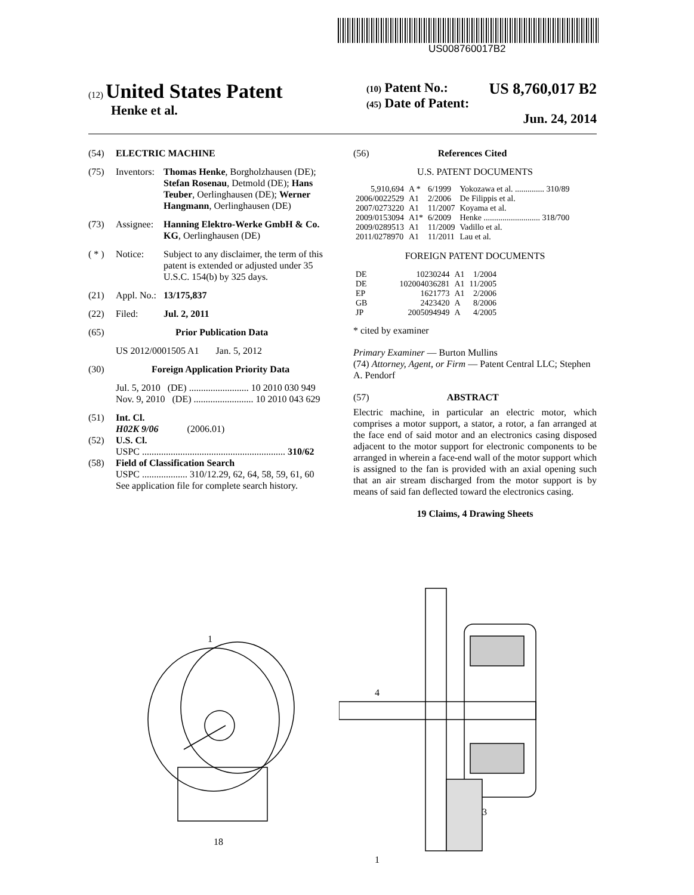US008760017B2
(12) United States Patent
Henke et al.
(10) Patent No.: US 8,760,017 B2
(45) Date of Patent: Jun. 24, 2014
(54) ELECTRIC MACHINE
(75) Inventors: Thomas Henke, Borgholzhausen (DE); Stefan Rosenau, Detmold (DE); Hans Teuber, Oerlinghausen (DE); Werner Hangmann, Oerlinghausen (DE)
(73) Assignee: Hanning Elektro-Werke GmbH & Co. KG, Oerlinghausen (DE)
( * ) Notice: Subject to any disclaimer, the term of this patent is extended or adjusted under 35 U.S.C. 154(b) by 325 days.
(21) Appl. No.: 13/175,837
(22) Filed: Jul. 2, 2011
(65) Prior Publication Data
US 2012/0001505 A1 Jan. 5, 2012
(30) Foreign Application Priority Data
Jul. 5, 2010 (DE) ......................... 10 2010 030 949
Nov. 9, 2010 (DE) ......................... 10 2010 043 629
(51) Int. Cl.
H02K 9/06 (2006.01)
(52) U.S. Cl.
USPC ............................................................ 310/62
(58) Field of Classification Search
USPC ................... 310/12.29, 62, 64, 58, 59, 61, 60
See application file for complete search history.
(56) References Cited
U.S. PATENT DOCUMENTS
| 5,910,694 | A * | 6/1999 | Yokozawa et al. .............. 310/89 |
| 2006/0022529 | A1 | 2/2006 | De Filippis et al. |
| 2007/0273220 | A1 | 11/2007 | Koyama et al. |
| 2009/0153094 | A1* | 6/2009 | Henke ........................... 318/700 |
| 2009/0289513 | A1 | 11/2009 | Vadillo et al. |
| 2011/0278970 | A1 | 11/2011 | Lau et al. |
FOREIGN PATENT DOCUMENTS
| DE | 10230244 | A1 | 1/2004 |
| DE | 102004036281 | A1 | 11/2005 |
| EP | 1621773 | A1 | 2/2006 |
| GB | 2423420 | A | 8/2006 |
| JP | 2005094949 | A | 4/2005 |
* cited by examiner
Primary Examiner — Burton Mullins
(74) Attorney, Agent, or Firm — Patent Central LLC; Stephen A. Pendorf
(57) ABSTRACT
Electric machine, in particular an electric motor, which comprises a motor support, a stator, a rotor, a fan arranged at the face end of said motor and an electronics casing disposed adjacent to the motor support for electronic components to be arranged in wherein a face-end wall of the motor support which is assigned to the fan is provided with an axial opening such that an air stream discharged from the motor support is by means of said fan deflected toward the electronics casing.
19 Claims, 4 Drawing Sheets
1
18
1
3
4